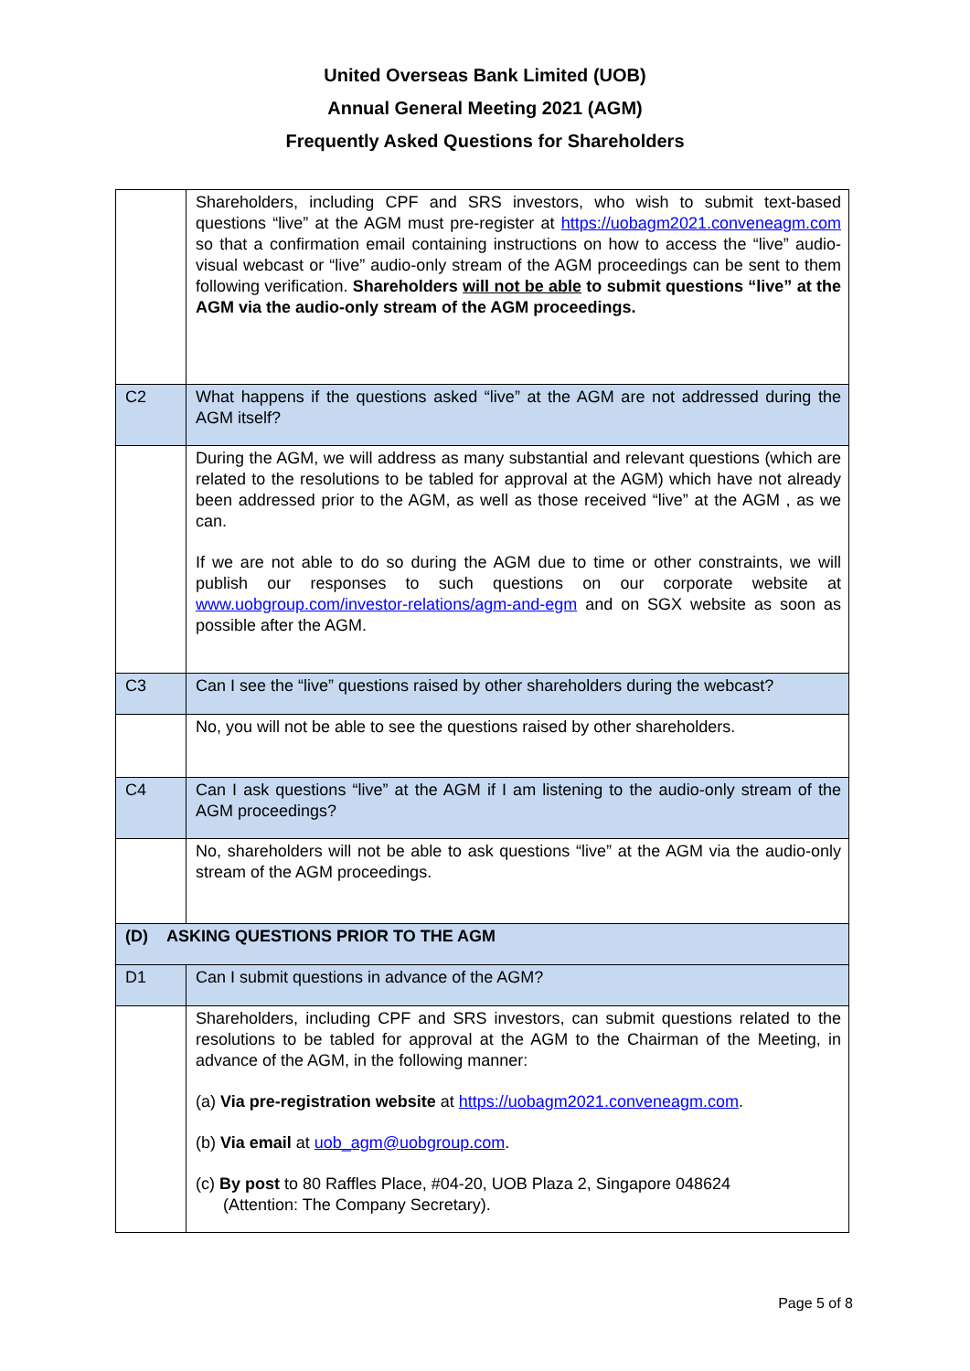United Overseas Bank Limited (UOB)
Annual General Meeting 2021 (AGM)
Frequently Asked Questions for Shareholders
| | Shareholders, including CPF and SRS investors, who wish to submit text-based questions “live” at the AGM must pre-register at https://uobagm2021.conveneagm.com so that a confirmation email containing instructions on how to access the “live” audio-visual webcast or “live” audio-only stream of the AGM proceedings can be sent to them following verification. Shareholders will not be able to submit questions “live” at the AGM via the audio-only stream of the AGM proceedings. |
| C2 | What happens if the questions asked “live” at the AGM are not addressed during the AGM itself? |
| | During the AGM, we will address as many substantial and relevant questions (which are related to the resolutions to be tabled for approval at the AGM) which have not already been addressed prior to the AGM, as well as those received “live” at the AGM , as we can. If we are not able to do so during the AGM due to time or other constraints, we will publish our responses to such questions on our corporate website at www.uobgroup.com/investor-relations/agm-and-egm and on SGX website as soon as possible after the AGM. |
| C3 | Can I see the “live” questions raised by other shareholders during the webcast? |
| | No, you will not be able to see the questions raised by other shareholders. |
| C4 | Can I ask questions “live” at the AGM if I am listening to the audio-only stream of the AGM proceedings? |
| | No, shareholders will not be able to ask questions “live” at the AGM via the audio-only stream of the AGM proceedings. |
| (D) ASKING QUESTIONS PRIOR TO THE AGM | |
| D1 | Can I submit questions in advance of the AGM? |
| | Shareholders, including CPF and SRS investors, can submit questions related to the resolutions to be tabled for approval at the AGM to the Chairman of the Meeting, in advance of the AGM, in the following manner: (a) Via pre-registration website at https://uobagm2021.conveneagm.com . (b) Via email at uob_agm@uobgroup.com . (c) By post to 80 Raffles Place, #04-20, UOB Plaza 2, Singapore 048624 (Attention: The Company Secretary). |
Page 5 of 8